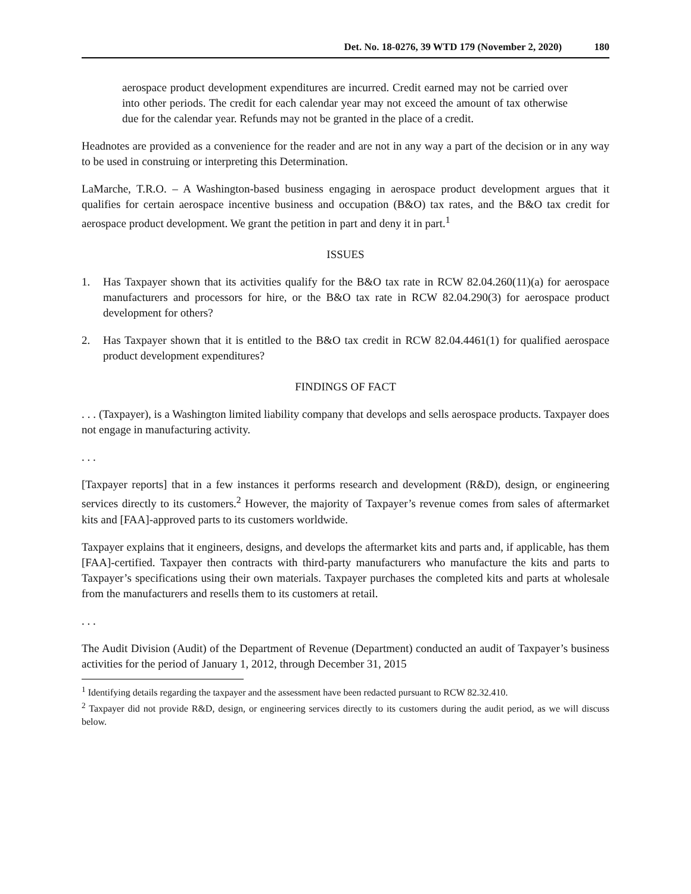Det. No. 18-0276, 39 WTD 179 (November 2, 2020) 180
aerospace product development expenditures are incurred. Credit earned may not be carried over into other periods. The credit for each calendar year may not exceed the amount of tax otherwise due for the calendar year. Refunds may not be granted in the place of a credit.
Headnotes are provided as a convenience for the reader and are not in any way a part of the decision or in any way to be used in construing or interpreting this Determination.
LaMarche, T.R.O. – A Washington-based business engaging in aerospace product development argues that it qualifies for certain aerospace incentive business and occupation (B&O) tax rates, and the B&O tax credit for aerospace product development. We grant the petition in part and deny it in part.<sup>1</sup>
ISSUES
1. Has Taxpayer shown that its activities qualify for the B&O tax rate in RCW 82.04.260(11)(a) for aerospace manufacturers and processors for hire, or the B&O tax rate in RCW 82.04.290(3) for aerospace product development for others?
2. Has Taxpayer shown that it is entitled to the B&O tax credit in RCW 82.04.4461(1) for qualified aerospace product development expenditures?
FINDINGS OF FACT
. . . (Taxpayer), is a Washington limited liability company that develops and sells aerospace products. Taxpayer does not engage in manufacturing activity.
. . .
[Taxpayer reports] that in a few instances it performs research and development (R&D), design, or engineering services directly to its customers.<sup>2</sup> However, the majority of Taxpayer’s revenue comes from sales of aftermarket kits and [FAA]-approved parts to its customers worldwide.
Taxpayer explains that it engineers, designs, and develops the aftermarket kits and parts and, if applicable, has them [FAA]-certified. Taxpayer then contracts with third-party manufacturers who manufacture the kits and parts to Taxpayer’s specifications using their own materials. Taxpayer purchases the completed kits and parts at wholesale from the manufacturers and resells them to its customers at retail.
. . .
The Audit Division (Audit) of the Department of Revenue (Department) conducted an audit of Taxpayer’s business activities for the period of January 1, 2012, through December 31, 2015
<sup>1</sup> Identifying details regarding the taxpayer and the assessment have been redacted pursuant to RCW 82.32.410.
<sup>2</sup> Taxpayer did not provide R&D, design, or engineering services directly to its customers during the audit period, as we will discuss below.